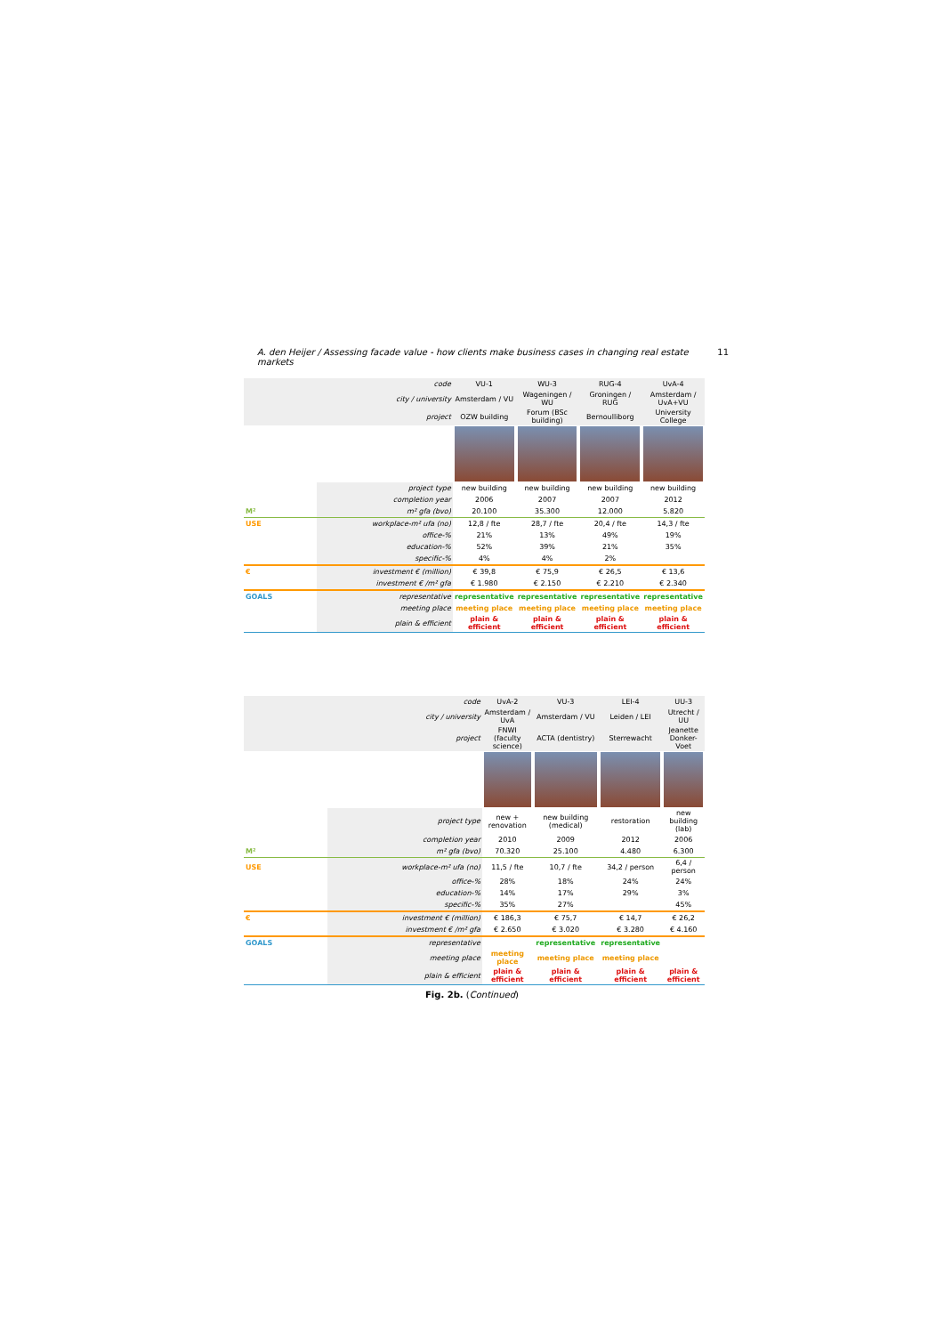A. den Heijer / Assessing facade value - how clients make business cases in changing real estate markets 11
| | code | VU-1 | WU-3 | RUG-4 | UvA-4 |
| | city / university | Amsterdam / VU | Wageningen / WU | Groningen / RUG | Amsterdam / UvA+VU |
| | project | OZW building | Forum (BSc building) | Bernoulliborg | University College |
| | project type | new building | new building | new building | new building |
| | completion year | 2006 | 2007 | 2007 | 2012 |
| M² | m² gfa (bvo) | 20.100 | 35.300 | 12.000 | 5.820 |
| USE | workplace-m² ufa (no) | 12,8 / fte | 28,7 / fte | 20,4 / fte | 14,3 / fte |
| | office-% | 21% | 13% | 49% | 19% |
| | education-% | 52% | 39% | 21% | 35% |
| | specific-% | 4% | 4% | 2% | |
| € | investment € (million) | € 39,8 | € 75,9 | € 26,5 | € 13,6 |
| | investment € /m² gfa | € 1.980 | € 2.150 | € 2.210 | € 2.340 |
| GOALS | representative | representative | representative | representative | representative |
| | meeting place | meeting place | meeting place | meeting place | meeting place |
| | plain & efficient | plain & efficient | plain & efficient | plain & efficient | plain & efficient |
| | code | UvA-2 | VU-3 | LEI-4 | UU-3 |
| | city / university | Amsterdam / UvA | Amsterdam / VU | Leiden / LEI | Utrecht / UU |
| | project | FNWI (faculty science) | ACTA (dentistry) | Sterrewacht | Jeanette Donker-Voet |
| | project type | new + renovation | new building (medical) | restoration | new building (lab) |
| | completion year | 2010 | 2009 | 2012 | 2006 |
| M² | m² gfa (bvo) | 70.320 | 25.100 | 4.480 | 6.300 |
| USE | workplace-m² ufa (no) | 11,5 / fte | 10,7 / fte | 34,2 / person | 6,4 / person |
| | office-% | 28% | 18% | 24% | 24% |
| | education-% | 14% | 17% | 29% | 3% |
| | specific-% | 35% | 27% | | 45% |
| € | investment € (million) | € 186,3 | € 75,7 | € 14,7 | € 26,2 |
| | investment € /m² gfa | € 2.650 | € 3.020 | € 3.280 | € 4.160 |
| GOALS | representative | | representative | representative | |
| | meeting place | meeting place | meeting place | meeting place | |
| | plain & efficient | plain & efficient | plain & efficient | plain & efficient | plain & efficient |
Fig. 2b. (Continued)